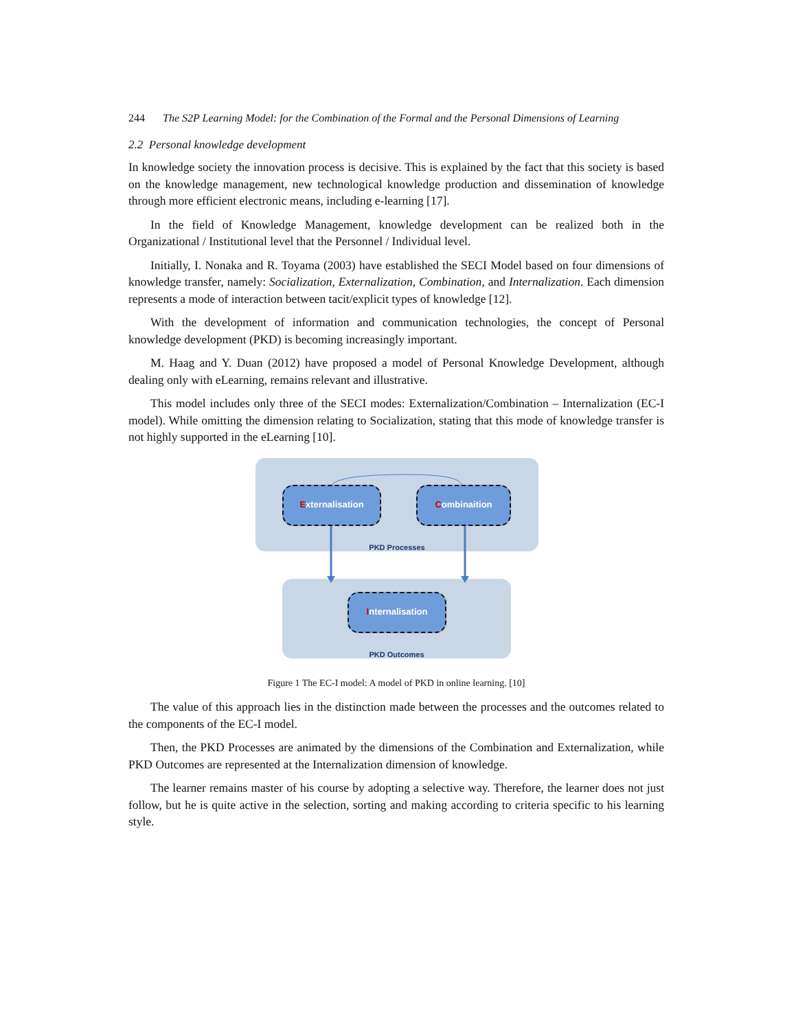244 The S2P Learning Model: for the Combination of the Formal and the Personal Dimensions of Learning
2.2 Personal knowledge development
In knowledge society the innovation process is decisive. This is explained by the fact that this society is based on the knowledge management, new technological knowledge production and dissemination of knowledge through more efficient electronic means, including e-learning [17].
In the field of Knowledge Management, knowledge development can be realized both in the Organizational / Institutional level that the Personnel / Individual level.
Initially, I. Nonaka and R. Toyama (2003) have established the SECI Model based on four dimensions of knowledge transfer, namely: Socialization, Externalization, Combination, and Internalization. Each dimension represents a mode of interaction between tacit/explicit types of knowledge [12].
With the development of information and communication technologies, the concept of Personal knowledge development (PKD) is becoming increasingly important.
M. Haag and Y. Duan (2012) have proposed a model of Personal Knowledge Development, although dealing only with eLearning, remains relevant and illustrative.
This model includes only three of the SECI modes: Externalization/Combination – Internalization (EC-I model). While omitting the dimension relating to Socialization, stating that this mode of knowledge transfer is not highly supported in the eLearning [10].
PKD Processes
PKD Outcomes
Externalisation Combinaition
Internalisation
Figure 1 The EC-I model: A model of PKD in online learning. [10]
The value of this approach lies in the distinction made between the processes and the outcomes related to the components of the EC-I model.
Then, the PKD Processes are animated by the dimensions of the Combination and Externalization, while PKD Outcomes are represented at the Internalization dimension of knowledge.
The learner remains master of his course by adopting a selective way. Therefore, the learner does not just follow, but he is quite active in the selection, sorting and making according to criteria specific to his learning style.